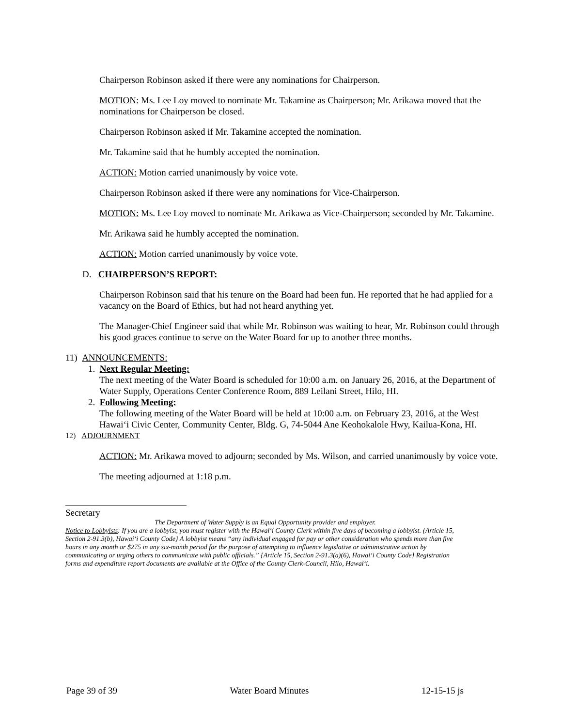Chairperson Robinson asked if there were any nominations for Chairperson.
MOTION: Ms. Lee Loy moved to nominate Mr. Takamine as Chairperson; Mr. Arikawa moved that the nominations for Chairperson be closed.
Chairperson Robinson asked if Mr. Takamine accepted the nomination.
Mr. Takamine said that he humbly accepted the nomination.
ACTION: Motion carried unanimously by voice vote.
Chairperson Robinson asked if there were any nominations for Vice-Chairperson.
MOTION: Ms. Lee Loy moved to nominate Mr. Arikawa as Vice-Chairperson; seconded by Mr. Takamine.
Mr. Arikawa said he humbly accepted the nomination.
ACTION: Motion carried unanimously by voice vote.
D. CHAIRPERSON’S REPORT:
Chairperson Robinson said that his tenure on the Board had been fun. He reported that he had applied for a vacancy on the Board of Ethics, but had not heard anything yet.
The Manager-Chief Engineer said that while Mr. Robinson was waiting to hear, Mr. Robinson could through his good graces continue to serve on the Water Board for up to another three months.
11) ANNOUNCEMENTS:
1. Next Regular Meeting:
The next meeting of the Water Board is scheduled for 10:00 a.m. on January 26, 2016, at the Department of Water Supply, Operations Center Conference Room, 889 Leilani Street, Hilo, HI.
2. Following Meeting:
The following meeting of the Water Board will be held at 10:00 a.m. on February 23, 2016, at the West Hawai‘i Civic Center, Community Center, Bldg. G, 74-5044 Ane Keohokalole Hwy, Kailua-Kona, HI.
12) ADJOURNMENT
ACTION: Mr. Arikawa moved to adjourn; seconded by Ms. Wilson, and carried unanimously by voice vote.
The meeting adjourned at 1:18 p.m.
Secretary
The Department of Water Supply is an Equal Opportunity provider and employer.
Notice to Lobbyists: If you are a lobbyist, you must register with the Hawai‘i County Clerk within five days of becoming a lobbyist. {Article 15, Section 2-91.3(b), Hawai‘i County Code} A lobbyist means “any individual engaged for pay or other consideration who spends more than five hours in any month or $275 in any six-month period for the purpose of attempting to influence legislative or administrative action by communicating or urging others to communicate with public officials.” {Article 15, Section 2-91.3(a)(6), Hawai‘i County Code} Registration forms and expenditure report documents are available at the Office of the County Clerk-Council, Hilo, Hawai‘i.
Page 39 of 39 Water Board Minutes 12-15-15 js